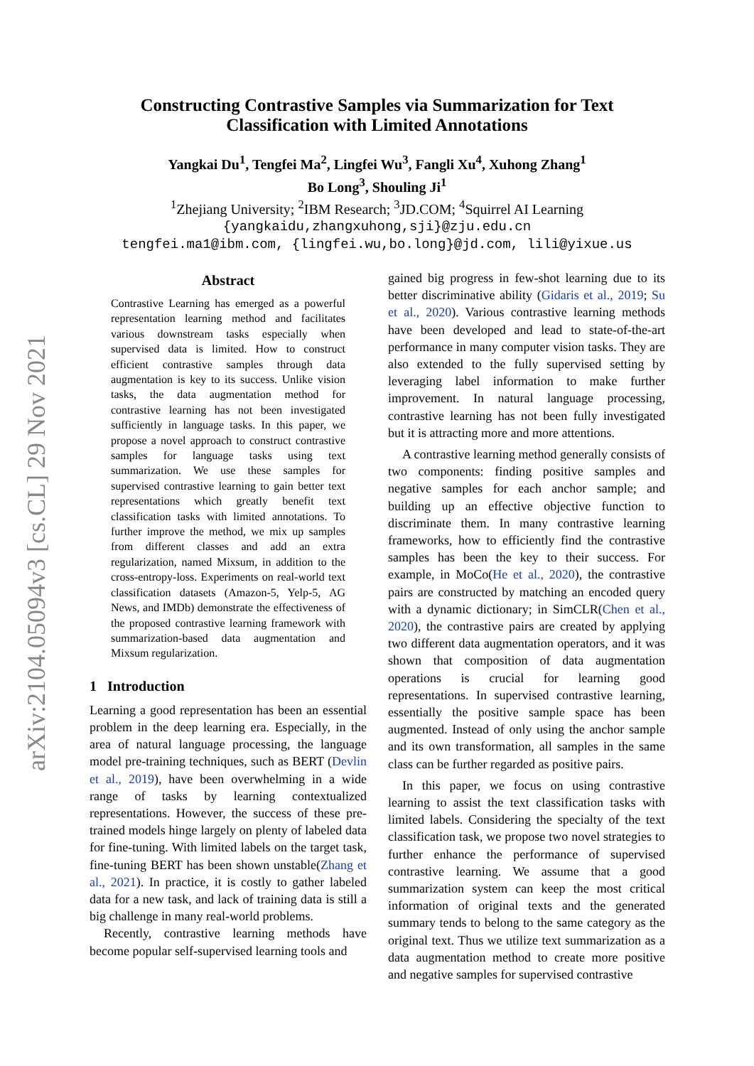arXiv:2104.05094v3 [cs.CL] 29 Nov 2021
Constructing Contrastive Samples via Summarization for Text Classification with Limited Annotations
Yangkai Du<sup>1</sup>, Tengfei Ma<sup>2</sup>, Lingfei Wu<sup>3</sup>, Fangli Xu<sup>4</sup>, Xuhong Zhang<sup>1</sup>
Bo Long<sup>3</sup>, Shouling Ji<sup>1</sup>
<sup>1</sup> Zhejiang University; <sup>2</sup>IBM Research; <sup>3</sup>JD.COM; <sup>4</sup>Squirrel AI Learning
{yangkaidu,zhangxuhong,sji}@zju.edu.cn
tengfei.ma1@ibm.com, {lingfei.wu,bo.long}@jd.com, lili@yixue.us
Abstract
Contrastive Learning has emerged as a powerful representation learning method and facilitates various downstream tasks especially when supervised data is limited. How to construct efficient contrastive samples through data augmentation is key to its success. Unlike vision tasks, the data augmentation method for contrastive learning has not been investigated sufficiently in language tasks. In this paper, we propose a novel approach to construct contrastive samples for language tasks using text summarization. We use these samples for supervised contrastive learning to gain better text representations which greatly benefit text classification tasks with limited annotations. To further improve the method, we mix up samples from different classes and add an extra regularization, named Mixsum, in addition to the cross-entropy-loss. Experiments on real-world text classification datasets (Amazon-5, Yelp-5, AG News, and IMDb) demonstrate the effectiveness of the proposed contrastive learning framework with summarization-based data augmentation and Mixsum regularization.
1 Introduction
Learning a good representation has been an essential problem in the deep learning era. Especially, in the area of natural language processing, the language model pre-training techniques, such as BERT (Devlin et al., 2019), have been overwhelming in a wide range of tasks by learning contextualized representations. However, the success of these pre-trained models hinge largely on plenty of labeled data for fine-tuning. With limited labels on the target task, fine-tuning BERT has been shown unstable(Zhang et al., 2021). In practice, it is costly to gather labeled data for a new task, and lack of training data is still a big challenge in many real-world problems.
Recently, contrastive learning methods have become popular self-supervised learning tools and
gained big progress in few-shot learning due to its better discriminative ability (Gidaris et al., 2019; Su et al., 2020). Various contrastive learning methods have been developed and lead to state-of-the-art performance in many computer vision tasks. They are also extended to the fully supervised setting by leveraging label information to make further improvement. In natural language processing, contrastive learning has not been fully investigated but it is attracting more and more attentions.
A contrastive learning method generally consists of two components: finding positive samples and negative samples for each anchor sample; and building up an effective objective function to discriminate them. In many contrastive learning frameworks, how to efficiently find the contrastive samples has been the key to their success. For example, in MoCo(He et al., 2020), the contrastive pairs are constructed by matching an encoded query with a dynamic dictionary; in SimCLR(Chen et al., 2020), the contrastive pairs are created by applying two different data augmentation operators, and it was shown that composition of data augmentation operations is crucial for learning good representations. In supervised contrastive learning, essentially the positive sample space has been augmented. Instead of only using the anchor sample and its own transformation, all samples in the same class can be further regarded as positive pairs.
In this paper, we focus on using contrastive learning to assist the text classification tasks with limited labels. Considering the specialty of the text classification task, we propose two novel strategies to further enhance the performance of supervised contrastive learning. We assume that a good summarization system can keep the most critical information of original texts and the generated summary tends to belong to the same category as the original text. Thus we utilize text summarization as a data augmentation method to create more positive and negative samples for supervised contrastive